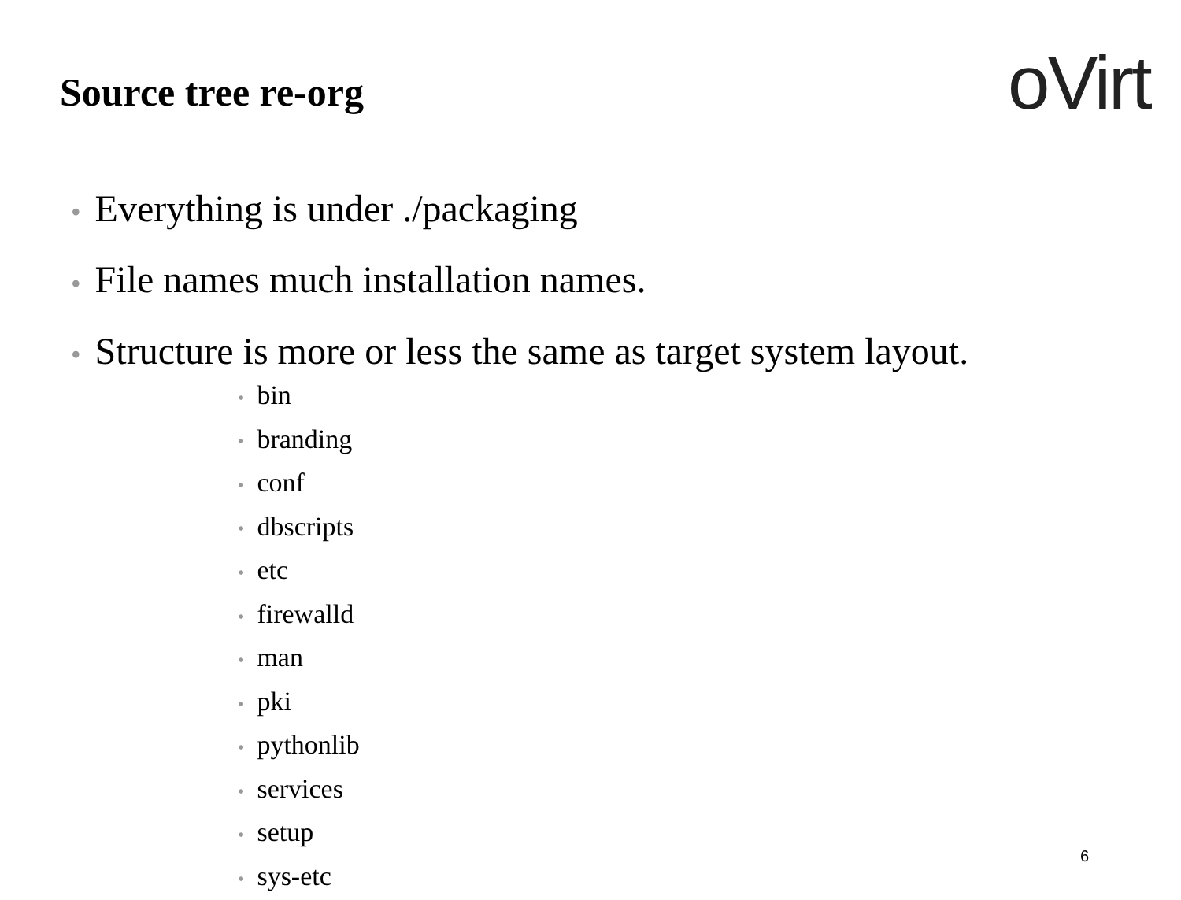Source tree re-org oVirt
• Everything is under ./packaging
• File names much installation names.
• Structure is more or less the same as target system layout.
• bin
• branding
• conf
• dbscripts
• etc
• firewalld
• man
• pki
• pythonlib
• services
• setup
• sys-etc
6